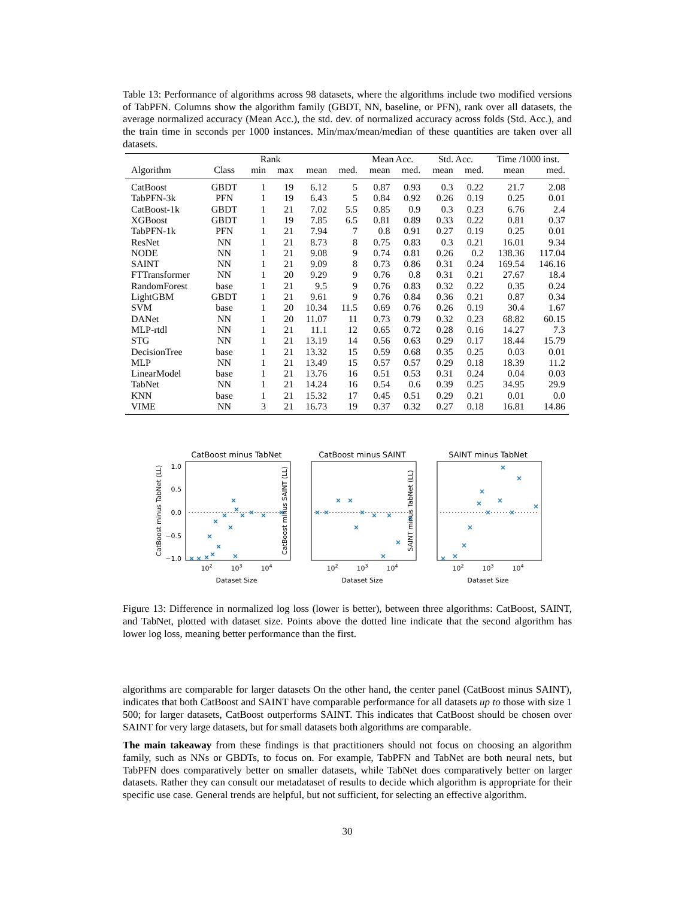Table 13: Performance of algorithms across 98 datasets, where the algorithms include two modified versions of TabPFN. Columns show the algorithm family (GBDT, NN, baseline, or PFN), rank over all datasets, the average normalized accuracy (Mean Acc.), the std. dev. of normalized accuracy across folds (Std. Acc.), and the train time in seconds per 1000 instances. Min/max/mean/median of these quantities are taken over all datasets.
| | | Rank | | | | Mean Acc. | | Std. Acc. | | Time /1000 inst. | |
| --- | --- | --- | --- | --- | --- | --- | --- | --- | --- | --- | --- |
| Algorithm | Class | min | max | mean | med. | mean | med. | mean | med. | mean | med. |
| CatBoost | GBDT | 1 | 19 | 6.12 | 5 | 0.87 | 0.93 | 0.3 | 0.22 | 21.7 | 2.08 |
| TabPFN-3k | PFN | 1 | 19 | 6.43 | 5 | 0.84 | 0.92 | 0.26 | 0.19 | 0.25 | 0.01 |
| CatBoost-1k | GBDT | 1 | 21 | 7.02 | 5.5 | 0.85 | 0.9 | 0.3 | 0.23 | 6.76 | 2.4 |
| XGBoost | GBDT | 1 | 19 | 7.85 | 6.5 | 0.81 | 0.89 | 0.33 | 0.22 | 0.81 | 0.37 |
| TabPFN-1k | PFN | 1 | 21 | 7.94 | 7 | 0.8 | 0.91 | 0.27 | 0.19 | 0.25 | 0.01 |
| ResNet | NN | 1 | 21 | 8.73 | 8 | 0.75 | 0.83 | 0.3 | 0.21 | 16.01 | 9.34 |
| NODE | NN | 1 | 21 | 9.08 | 9 | 0.74 | 0.81 | 0.26 | 0.2 | 138.36 | 117.04 |
| SAINT | NN | 1 | 21 | 9.09 | 8 | 0.73 | 0.86 | 0.31 | 0.24 | 169.54 | 146.16 |
| FTTransformer | NN | 1 | 20 | 9.29 | 9 | 0.76 | 0.8 | 0.31 | 0.21 | 27.67 | 18.4 |
| RandomForest | base | 1 | 21 | 9.5 | 9 | 0.76 | 0.83 | 0.32 | 0.22 | 0.35 | 0.24 |
| LightGBM | GBDT | 1 | 21 | 9.61 | 9 | 0.76 | 0.84 | 0.36 | 0.21 | 0.87 | 0.34 |
| SVM | base | 1 | 20 | 10.34 | 11.5 | 0.69 | 0.76 | 0.26 | 0.19 | 30.4 | 1.67 |
| DANet | NN | 1 | 20 | 11.07 | 11 | 0.73 | 0.79 | 0.32 | 0.23 | 68.82 | 60.15 |
| MLP-rtdl | NN | 1 | 21 | 11.1 | 12 | 0.65 | 0.72 | 0.28 | 0.16 | 14.27 | 7.3 |
| STG | NN | 1 | 21 | 13.19 | 14 | 0.56 | 0.63 | 0.29 | 0.17 | 18.44 | 15.79 |
| DecisionTree | base | 1 | 21 | 13.32 | 15 | 0.59 | 0.68 | 0.35 | 0.25 | 0.03 | 0.01 |
| MLP | NN | 1 | 21 | 13.49 | 15 | 0.57 | 0.57 | 0.29 | 0.18 | 18.39 | 11.2 |
| LinearModel | base | 1 | 21 | 13.76 | 16 | 0.51 | 0.53 | 0.31 | 0.24 | 0.04 | 0.03 |
| TabNet | NN | 1 | 21 | 14.24 | 16 | 0.54 | 0.6 | 0.39 | 0.25 | 34.95 | 29.9 |
| KNN | base | 1 | 21 | 15.32 | 17 | 0.45 | 0.51 | 0.29 | 0.21 | 0.01 | 0.0 |
| VIME | NN | 3 | 21 | 16.73 | 19 | 0.37 | 0.32 | 0.27 | 0.18 | 16.81 | 14.86 |
CatBoost minus TabNet
CatBoost minus TabNet (LL)
1.0
0.5
0.0
−0.5
−1.0
102
103
104
Dataset Size
CatBoost minus SAINT
CatBoost minus SAINT (LL)
102
103
104
Dataset Size
SAINT minus TabNet
SAINT minus TabNet (LL)
102
103
104
Dataset Size
Figure 13: Difference in normalized log loss (lower is better), between three algorithms: CatBoost, SAINT, and TabNet, plotted with dataset size. Points above the dotted line indicate that the second algorithm has lower log loss, meaning better performance than the first.
algorithms are comparable for larger datasets On the other hand, the center panel (CatBoost minus SAINT), indicates that both CatBoost and SAINT have comparable performance for all datasets up to those with size 1 500; for larger datasets, CatBoost outperforms SAINT. This indicates that CatBoost should be chosen over SAINT for very large datasets, but for small datasets both algorithms are comparable.
The main takeaway from these findings is that practitioners should not focus on choosing an algorithm family, such as NNs or GBDTs, to focus on. For example, TabPFN and TabNet are both neural nets, but TabPFN does comparatively better on smaller datasets, while TabNet does comparatively better on larger datasets. Rather they can consult our metadataset of results to decide which algorithm is appropriate for their specific use case. General trends are helpful, but not sufficient, for selecting an effective algorithm.
30